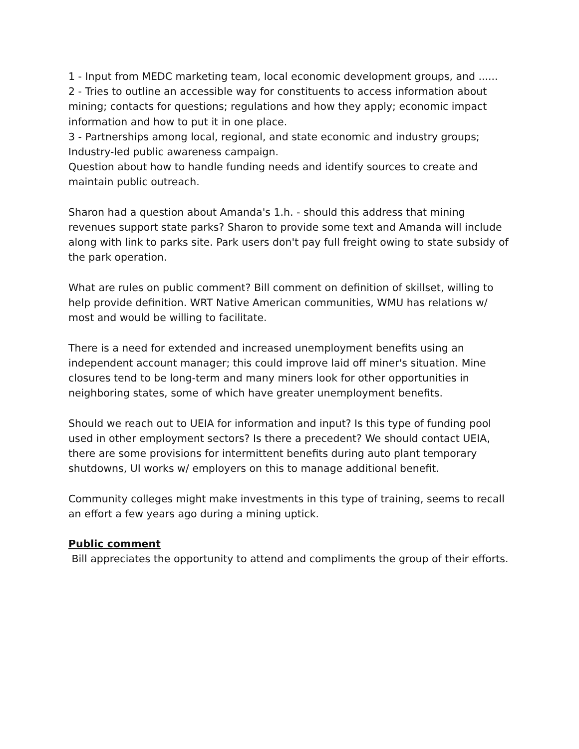1 - Input from MEDC marketing team, local economic development groups, and ......
2 - Tries to outline an accessible way for constituents to access information about mining; contacts for questions; regulations and how they apply; economic impact information and how to put it in one place.
3 - Partnerships among local, regional, and state economic and industry groups; Industry-led public awareness campaign.
Question about how to handle funding needs and identify sources to create and maintain public outreach.
Sharon had a question about Amanda's 1.h. - should this address that mining revenues support state parks? Sharon to provide some text and Amanda will include along with link to parks site. Park users don't pay full freight owing to state subsidy of the park operation.
What are rules on public comment? Bill comment on definition of skillset, willing to help provide definition. WRT Native American communities, WMU has relations w/ most and would be willing to facilitate.
There is a need for extended and increased unemployment benefits using an independent account manager; this could improve laid off miner's situation. Mine closures tend to be long-term and many miners look for other opportunities in neighboring states, some of which have greater unemployment benefits.
Should we reach out to UEIA for information and input? Is this type of funding pool used in other employment sectors? Is there a precedent? We should contact UEIA, there are some provisions for intermittent benefits during auto plant temporary shutdowns, UI works w/ employers on this to manage additional benefit.
Community colleges might make investments in this type of training, seems to recall an effort a few years ago during a mining uptick.
Public comment
Bill appreciates the opportunity to attend and compliments the group of their efforts.